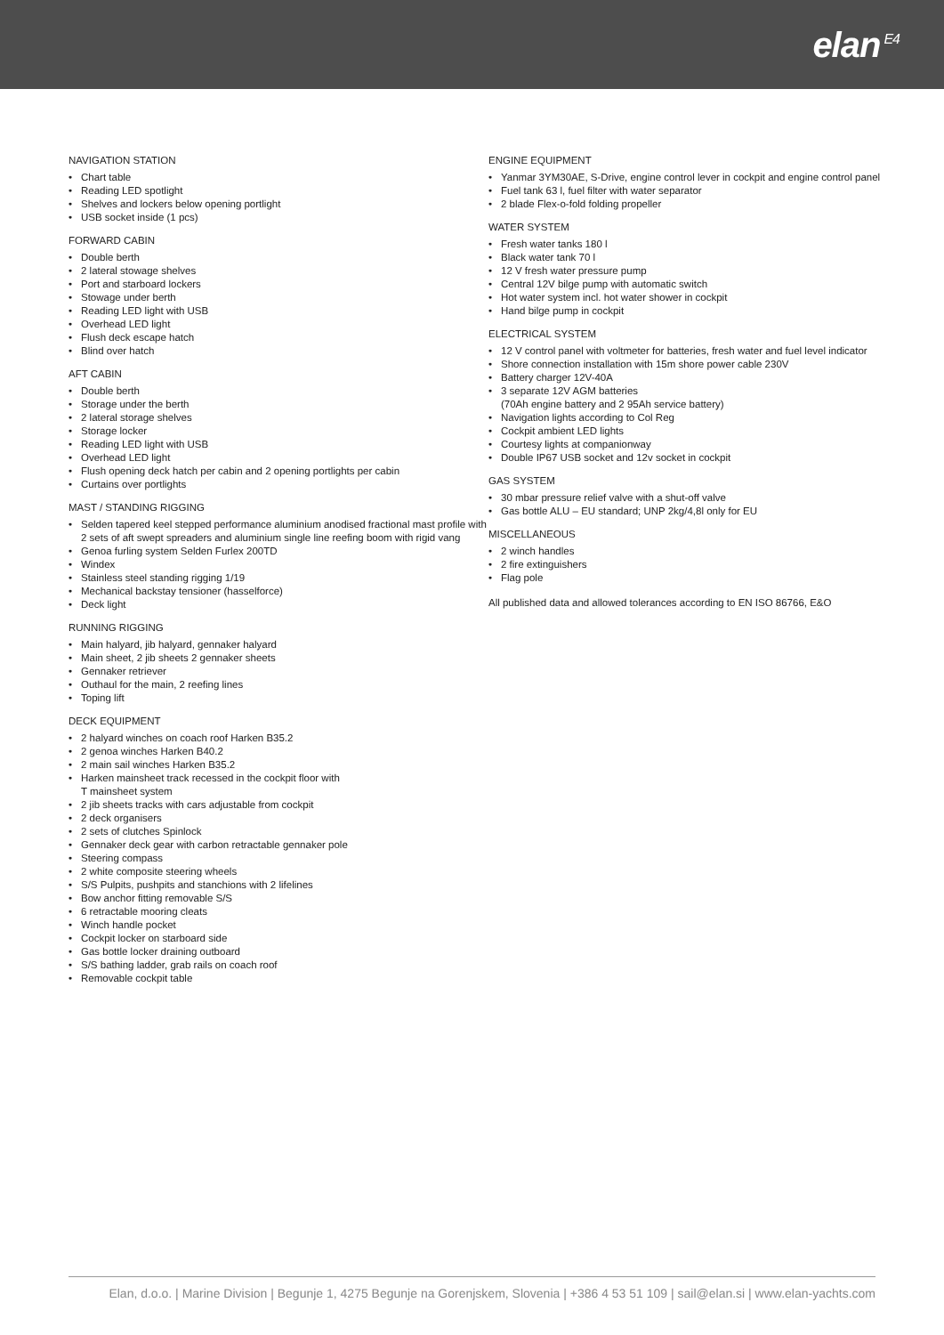elan<sup>E4</sup>
NAVIGATION STATION
• Chart table
• Reading LED spotlight
• Shelves and lockers below opening portlight
• USB socket inside (1 pcs)
FORWARD CABIN
• Double berth
• 2 lateral stowage shelves
• Port and starboard lockers
• Stowage under berth
• Reading LED light with USB
• Overhead LED light
• Flush deck escape hatch
• Blind over hatch
AFT CABIN
• Double berth
• Storage under the berth
• 2 lateral storage shelves
• Storage locker
• Reading LED light with USB
• Overhead LED light
• Flush opening deck hatch per cabin and 2 opening portlights per cabin
• Curtains over portlights
MAST / STANDING RIGGING
• Selden tapered keel stepped performance aluminium anodised fractional mast profile with 2 sets of aft swept spreaders and aluminium single line reefing boom with rigid vang
• Genoa furling system Selden Furlex 200TD
• Windex
• Stainless steel standing rigging 1/19
• Mechanical backstay tensioner (hasselforce)
• Deck light
RUNNING RIGGING
• Main halyard, jib halyard, gennaker halyard
• Main sheet, 2 jib sheets 2 gennaker sheets
• Gennaker retriever
• Outhaul for the main, 2 reefing lines
• Toping lift
DECK EQUIPMENT
• 2 halyard winches on coach roof Harken B35.2
• 2 genoa winches Harken B40.2
• 2 main sail winches Harken B35.2
• Harken mainsheet track recessed in the cockpit floor with
T mainsheet system
• 2 jib sheets tracks with cars adjustable from cockpit
• 2 deck organisers
• 2 sets of clutches Spinlock
• Gennaker deck gear with carbon retractable gennaker pole
• Steering compass
• 2 white composite steering wheels
• S/S Pulpits, pushpits and stanchions with 2 lifelines
• Bow anchor fitting removable S/S
• 6 retractable mooring cleats
• Winch handle pocket
• Cockpit locker on starboard side
• Gas bottle locker draining outboard
• S/S bathing ladder, grab rails on coach roof
• Removable cockpit table
ENGINE EQUIPMENT
• Yanmar 3YM30AE, S-Drive, engine control lever in cockpit and engine control panel
• Fuel tank 63 l, fuel filter with water separator
• 2 blade Flex-o-fold folding propeller
WATER SYSTEM
• Fresh water tanks 180 l
• Black water tank 70 l
• 12 V fresh water pressure pump
• Central 12V bilge pump with automatic switch
• Hot water system incl. hot water shower in cockpit
• Hand bilge pump in cockpit
ELECTRICAL SYSTEM
• 12 V control panel with voltmeter for batteries, fresh water and fuel level indicator
• Shore connection installation with 15m shore power cable 230V
• Battery charger 12V-40A
• 3 separate 12V AGM batteries
(70Ah engine battery and 2 95Ah service battery)
• Navigation lights according to Col Reg
• Cockpit ambient LED lights
• Courtesy lights at companionway
• Double IP67 USB socket and 12v socket in cockpit
GAS SYSTEM
• 30 mbar pressure relief valve with a shut-off valve
• Gas bottle ALU – EU standard; UNP 2kg/4,8l only for EU
MISCELLANEOUS
• 2 winch handles
• 2 fire extinguishers
• Flag pole
All published data and allowed tolerances according to EN ISO 86766, E&O
Elan, d.o.o. | Marine Division | Begunje 1, 4275 Begunje na Gorenjskem, Slovenia | +386 4 53 51 109 | sail@elan.si | www.elan-yachts.com